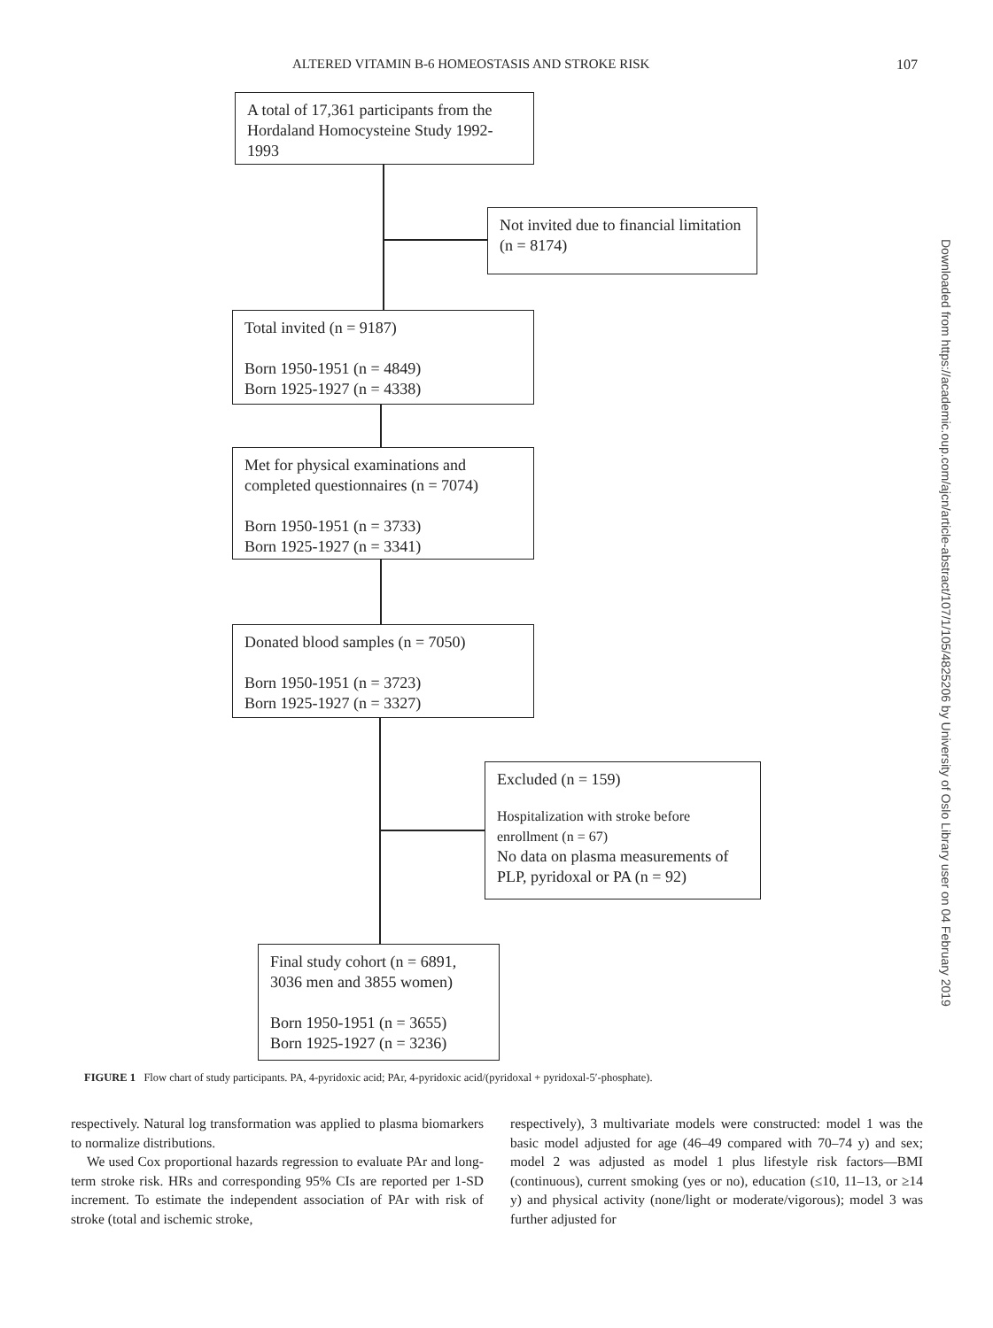ALTERED VITAMIN B-6 HOMEOSTASIS AND STROKE RISK 107
A total of 17,361 participants from the Hordaland Homocysteine Study 1992-1993
Not invited due to financial limitation (n = 8174)
Total invited (n = 9187)
Born 1950-1951 (n = 4849)
Born 1925-1927 (n = 4338)
Met for physical examinations and completed questionnaires (n = 7074)
Born 1950-1951 (n = 3733)
Born 1925-1927 (n = 3341)
Donated blood samples (n = 7050)
Born 1950-1951 (n = 3723)
Born 1925-1927 (n = 3327)
Excluded (n = 159)
Hospitalization with stroke before enrollment (n = 67)
No data on plasma measurements of PLP, pyridoxal or PA (n = 92)
Final study cohort (n = 6891, 3036 men and 3855 women)
Born 1950-1951 (n = 3655)
Born 1925-1927 (n = 3236)
FIGURE 1 Flow chart of study participants. PA, 4-pyridoxic acid; PAr, 4-pyridoxic acid/(pyridoxal + pyridoxal-5′-phosphate).
Downloaded from https://academic.oup.com/ajcn/article-abstract/107/1/105/4825206 by University of Oslo Library user on 04 February 2019
respectively. Natural log transformation was applied to plasma biomarkers to normalize distributions.
We used Cox proportional hazards regression to evaluate PAr and long-term stroke risk. HRs and corresponding 95% CIs are reported per 1-SD increment. To estimate the independent association of PAr with risk of stroke (total and ischemic stroke,
respectively), 3 multivariate models were constructed: model 1 was the basic model adjusted for age (46–49 compared with 70–74 y) and sex; model 2 was adjusted as model 1 plus lifestyle risk factors—BMI (continuous), current smoking (yes or no), education (≤10, 11–13, or ≥14 y) and physical activity (none/light or moderate/vigorous); model 3 was further adjusted for